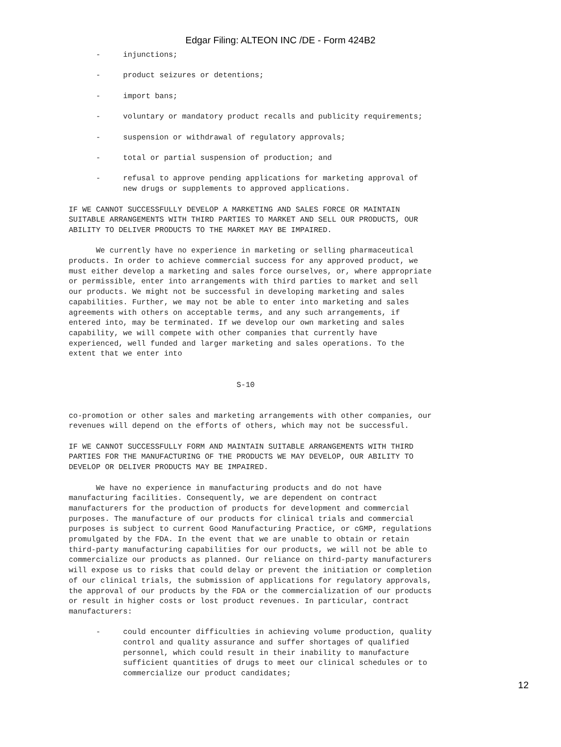Edgar Filing: ALTEON INC /DE - Form 424B2
      -     injunctions;

      -     product seizures or detentions;

      -     import bans;

      -     voluntary or mandatory product recalls and publicity requirements;

      -     suspension or withdrawal of regulatory approvals;

      -     total or partial suspension of production; and

      -     refusal to approve pending applications for marketing approval of
            new drugs or supplements to approved applications.

IF WE CANNOT SUCCESSFULLY DEVELOP A MARKETING AND SALES FORCE OR MAINTAIN
SUITABLE ARRANGEMENTS WITH THIRD PARTIES TO MARKET AND SELL OUR PRODUCTS, OUR
ABILITY TO DELIVER PRODUCTS TO THE MARKET MAY BE IMPAIRED.

      We currently have no experience in marketing or selling pharmaceutical
products. In order to achieve commercial success for any approved product, we
must either develop a marketing and sales force ourselves, or, where appropriate
or permissible, enter into arrangements with third parties to market and sell
our products. We might not be successful in developing marketing and sales
capabilities. Further, we may not be able to enter into marketing and sales
agreements with others on acceptable terms, and any such arrangements, if
entered into, may be terminated. If we develop our own marketing and sales
capability, we will compete with other companies that currently have
experienced, well funded and larger marketing and sales operations. To the
extent that we enter into


                                     S-10


co-promotion or other sales and marketing arrangements with other companies, our
revenues will depend on the efforts of others, which may not be successful.

IF WE CANNOT SUCCESSFULLY FORM AND MAINTAIN SUITABLE ARRANGEMENTS WITH THIRD
PARTIES FOR THE MANUFACTURING OF THE PRODUCTS WE MAY DEVELOP, OUR ABILITY TO
DEVELOP OR DELIVER PRODUCTS MAY BE IMPAIRED.

      We have no experience in manufacturing products and do not have
manufacturing facilities. Consequently, we are dependent on contract
manufacturers for the production of products for development and commercial
purposes. The manufacture of our products for clinical trials and commercial
purposes is subject to current Good Manufacturing Practice, or cGMP, regulations
promulgated by the FDA. In the event that we are unable to obtain or retain
third-party manufacturing capabilities for our products, we will not be able to
commercialize our products as planned. Our reliance on third-party manufacturers
will expose us to risks that could delay or prevent the initiation or completion
of our clinical trials, the submission of applications for regulatory approvals,
the approval of our products by the FDA or the commercialization of our products
or result in higher costs or lost product revenues. In particular, contract
manufacturers:

      -     could encounter difficulties in achieving volume production, quality
            control and quality assurance and suffer shortages of qualified
            personnel, which could result in their inability to manufacture
            sufficient quantities of drugs to meet our clinical schedules or to
            commercialize our product candidates;
12